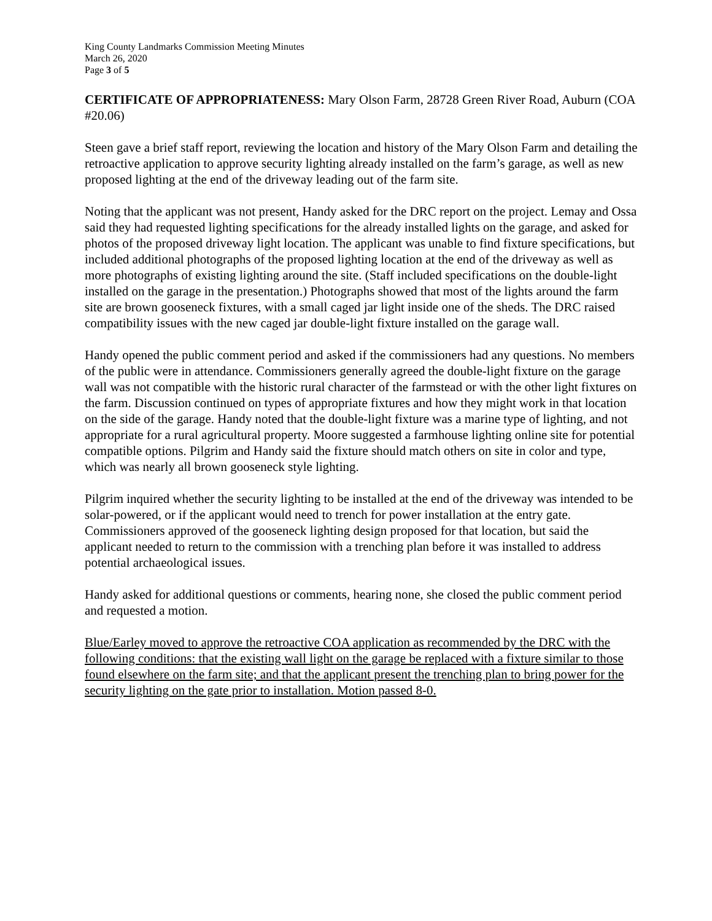King County Landmarks Commission Meeting Minutes
March 26, 2020
Page 3 of 5
CERTIFICATE OF APPROPRIATENESS: Mary Olson Farm, 28728 Green River Road, Auburn (COA #20.06)
Steen gave a brief staff report, reviewing the location and history of the Mary Olson Farm and detailing the retroactive application to approve security lighting already installed on the farm’s garage, as well as new proposed lighting at the end of the driveway leading out of the farm site.
Noting that the applicant was not present, Handy asked for the DRC report on the project. Lemay and Ossa said they had requested lighting specifications for the already installed lights on the garage, and asked for photos of the proposed driveway light location. The applicant was unable to find fixture specifications, but included additional photographs of the proposed lighting location at the end of the driveway as well as more photographs of existing lighting around the site. (Staff included specifications on the double-light installed on the garage in the presentation.) Photographs showed that most of the lights around the farm site are brown gooseneck fixtures, with a small caged jar light inside one of the sheds. The DRC raised compatibility issues with the new caged jar double-light fixture installed on the garage wall.
Handy opened the public comment period and asked if the commissioners had any questions. No members of the public were in attendance. Commissioners generally agreed the double-light fixture on the garage wall was not compatible with the historic rural character of the farmstead or with the other light fixtures on the farm. Discussion continued on types of appropriate fixtures and how they might work in that location on the side of the garage. Handy noted that the double-light fixture was a marine type of lighting, and not appropriate for a rural agricultural property. Moore suggested a farmhouse lighting online site for potential compatible options. Pilgrim and Handy said the fixture should match others on site in color and type, which was nearly all brown gooseneck style lighting.
Pilgrim inquired whether the security lighting to be installed at the end of the driveway was intended to be solar-powered, or if the applicant would need to trench for power installation at the entry gate. Commissioners approved of the gooseneck lighting design proposed for that location, but said the applicant needed to return to the commission with a trenching plan before it was installed to address potential archaeological issues.
Handy asked for additional questions or comments, hearing none, she closed the public comment period and requested a motion.
Blue/Earley moved to approve the retroactive COA application as recommended by the DRC with the following conditions: that the existing wall light on the garage be replaced with a fixture similar to those found elsewhere on the farm site; and that the applicant present the trenching plan to bring power for the security lighting on the gate prior to installation. Motion passed 8-0.